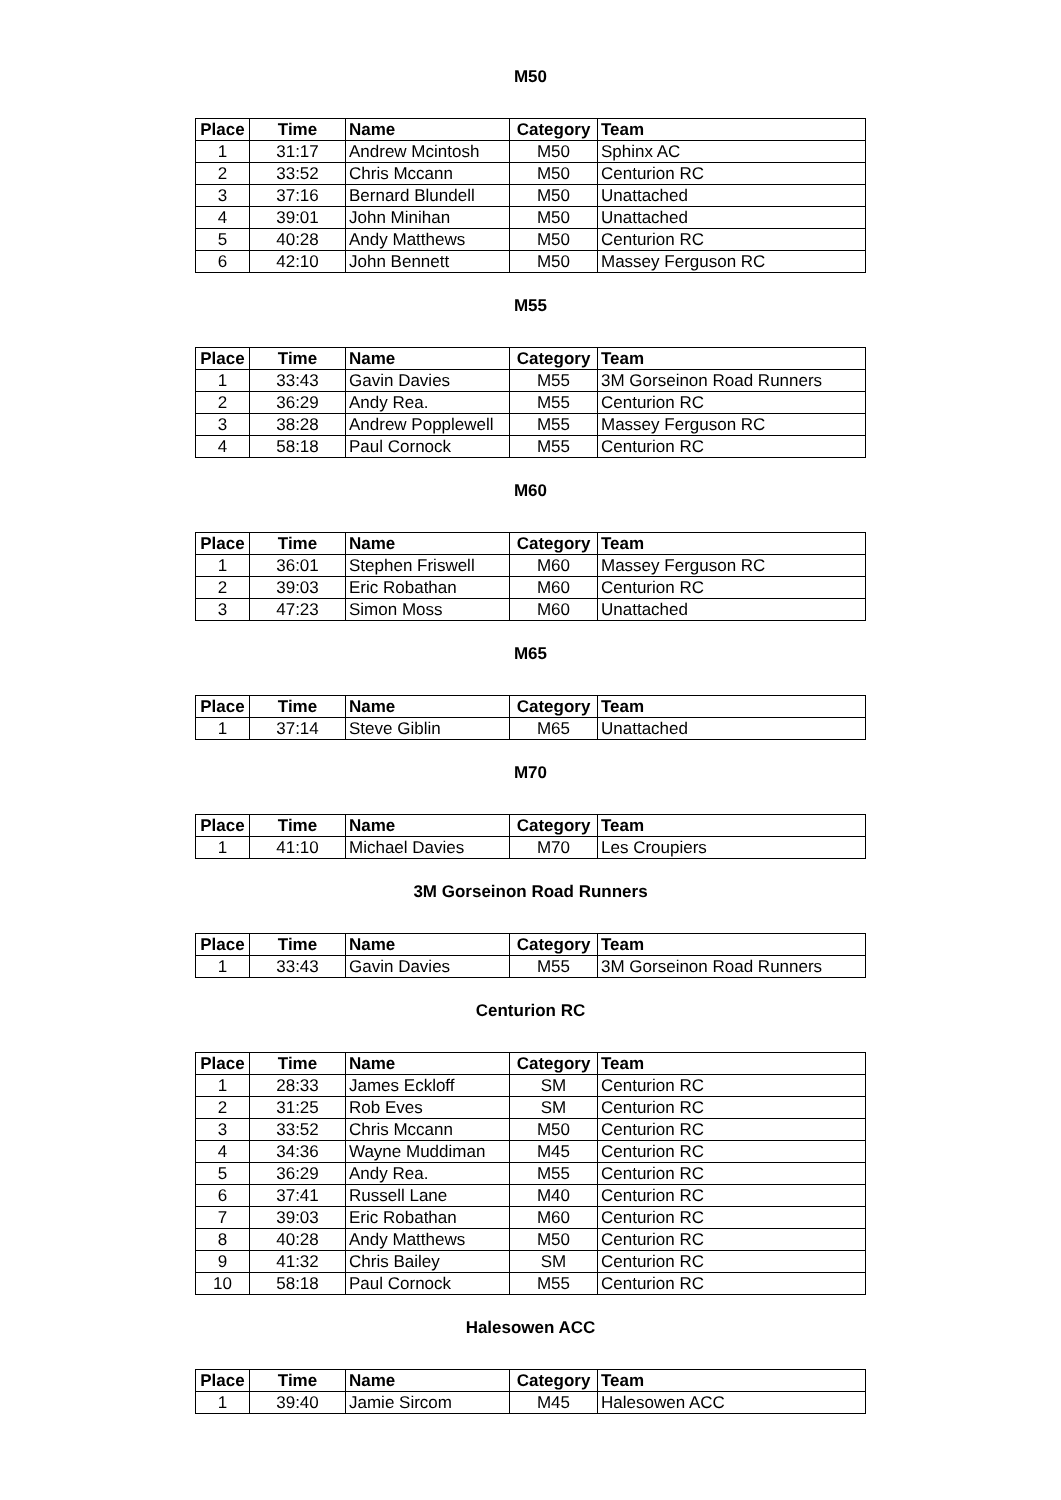M50
| Place | Time | Name | Category | Team |
| --- | --- | --- | --- | --- |
| 1 | 31:17 | Andrew Mcintosh | M50 | Sphinx AC |
| 2 | 33:52 | Chris Mccann | M50 | Centurion RC |
| 3 | 37:16 | Bernard Blundell | M50 | Unattached |
| 4 | 39:01 | John Minihan | M50 | Unattached |
| 5 | 40:28 | Andy Matthews | M50 | Centurion RC |
| 6 | 42:10 | John Bennett | M50 | Massey Ferguson RC |
M55
| Place | Time | Name | Category | Team |
| --- | --- | --- | --- | --- |
| 1 | 33:43 | Gavin Davies | M55 | 3M Gorseinon Road Runners |
| 2 | 36:29 | Andy Rea. | M55 | Centurion RC |
| 3 | 38:28 | Andrew Popplewell | M55 | Massey Ferguson RC |
| 4 | 58:18 | Paul Cornock | M55 | Centurion RC |
M60
| Place | Time | Name | Category | Team |
| --- | --- | --- | --- | --- |
| 1 | 36:01 | Stephen Friswell | M60 | Massey Ferguson RC |
| 2 | 39:03 | Eric Robathan | M60 | Centurion RC |
| 3 | 47:23 | Simon Moss | M60 | Unattached |
M65
| Place | Time | Name | Category | Team |
| --- | --- | --- | --- | --- |
| 1 | 37:14 | Steve Giblin | M65 | Unattached |
M70
| Place | Time | Name | Category | Team |
| --- | --- | --- | --- | --- |
| 1 | 41:10 | Michael Davies | M70 | Les Croupiers |
3M Gorseinon Road Runners
| Place | Time | Name | Category | Team |
| --- | --- | --- | --- | --- |
| 1 | 33:43 | Gavin Davies | M55 | 3M Gorseinon Road Runners |
Centurion RC
| Place | Time | Name | Category | Team |
| --- | --- | --- | --- | --- |
| 1 | 28:33 | James Eckloff | SM | Centurion RC |
| 2 | 31:25 | Rob Eves | SM | Centurion RC |
| 3 | 33:52 | Chris Mccann | M50 | Centurion RC |
| 4 | 34:36 | Wayne Muddiman | M45 | Centurion RC |
| 5 | 36:29 | Andy Rea. | M55 | Centurion RC |
| 6 | 37:41 | Russell Lane | M40 | Centurion RC |
| 7 | 39:03 | Eric Robathan | M60 | Centurion RC |
| 8 | 40:28 | Andy Matthews | M50 | Centurion RC |
| 9 | 41:32 | Chris Bailey | SM | Centurion RC |
| 10 | 58:18 | Paul Cornock | M55 | Centurion RC |
Halesowen ACC
| Place | Time | Name | Category | Team |
| --- | --- | --- | --- | --- |
| 1 | 39:40 | Jamie Sircom | M45 | Halesowen ACC |